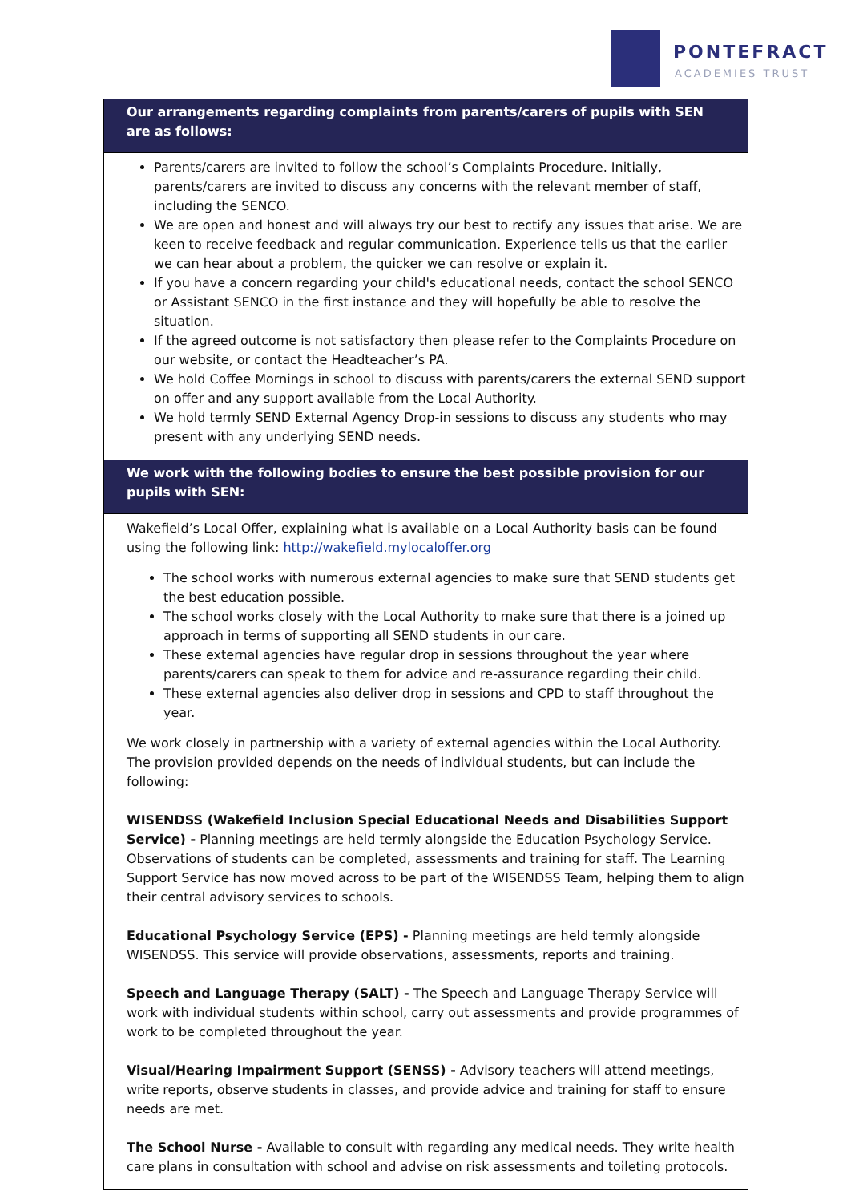PONTEFRACT
ACADEMIES TRUST
| Our arrangements regarding complaints from parents/carers of pupils with SEN are as follows: |
| --- |
| Parents/carers are invited to follow the school’s Complaints Procedure. Initially, parents/carers are invited to discuss any concerns with the relevant member of staff, including the SENCO. We are open and honest and will always try our best to rectify any issues that arise. We are keen to receive feedback and regular communication. Experience tells us that the earlier we can hear about a problem, the quicker we can resolve or explain it. If you have a concern regarding your child's educational needs, contact the school SENCO or Assistant SENCO in the first instance and they will hopefully be able to resolve the situation. If the agreed outcome is not satisfactory then please refer to the Complaints Procedure on our website, or contact the Headteacher’s PA. We hold Coffee Mornings in school to discuss with parents/carers the external SEND support on offer and any support available from the Local Authority. We hold termly SEND External Agency Drop-in sessions to discuss any students who may present with any underlying SEND needs. |
| We work with the following bodies to ensure the best possible provision for our pupils with SEN: |
| Wakefield’s Local Offer, explaining what is available on a Local Authority basis can be found using the following link: http://wakefield.mylocaloffer.org The school works with numerous external agencies to make sure that SEND students get the best education possible. The school works closely with the Local Authority to make sure that there is a joined up approach in terms of supporting all SEND students in our care. These external agencies have regular drop in sessions throughout the year where parents/carers can speak to them for advice and re-assurance regarding their child. These external agencies also deliver drop in sessions and CPD to staff throughout the year. We work closely in partnership with a variety of external agencies within the Local Authority. The provision provided depends on the needs of individual students, but can include the following: WISENDSS (Wakefield Inclusion Special Educational Needs and Disabilities Support Service) - Planning meetings are held termly alongside the Education Psychology Service. Observations of students can be completed, assessments and training for staff. The Learning Support Service has now moved across to be part of the WISENDSS Team, helping them to align their central advisory services to schools. Educational Psychology Service (EPS) - Planning meetings are held termly alongside WISENDSS. This service will provide observations, assessments, reports and training. Speech and Language Therapy (SALT) - The Speech and Language Therapy Service will work with individual students within school, carry out assessments and provide programmes of work to be completed throughout the year. Visual/Hearing Impairment Support (SENSS) - Advisory teachers will attend meetings, write reports, observe students in classes, and provide advice and training for staff to ensure needs are met. The School Nurse - Available to consult with regarding any medical needs. They write health care plans in consultation with school and advise on risk assessments and toileting protocols. |